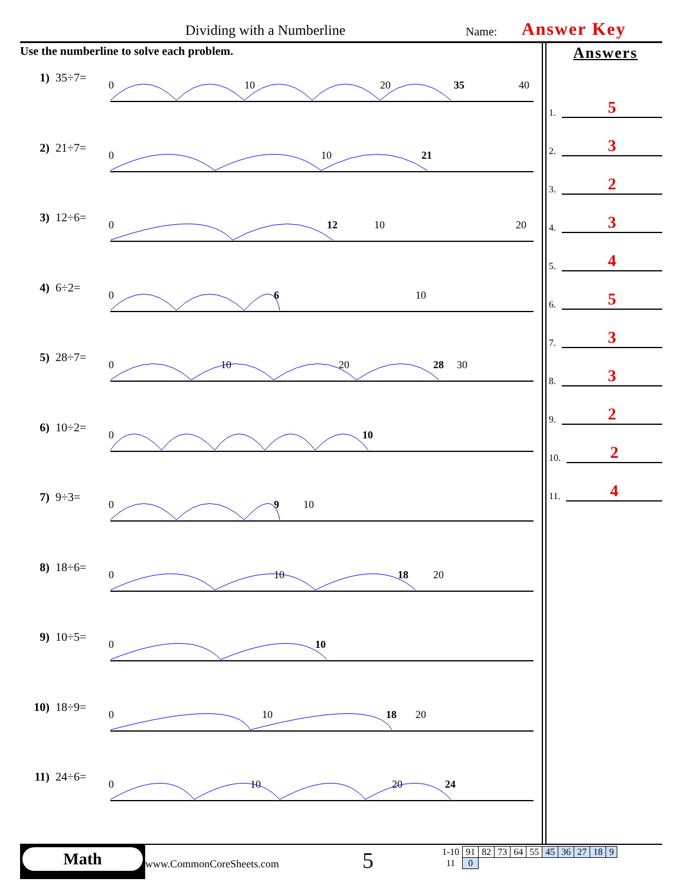Dividing with a Numberline Name: Answer Key
Use the numberline to solve each problem.
1) 35÷7=
0
10
20
40
35
2) 21÷7=
0
10
21
3) 12÷6=
0
10
12
20
4) 6÷2=
0
6
10
5) 28÷7=
0
10
20
28
30
6) 10÷2=
0
10
7) 9÷3=
0
9
10
8) 18÷6=
0
10
18
20
9) 10÷5=
0
10
10) 18÷9=
0
10
18
20
11) 24÷6=
0
10
20
24
Answers
1. 5
2. 3
3. 2
4. 3
5. 4
6. 5
7. 3
8. 3
9. 2
10. 2
11. 4
Math
www.CommonCoreSheets.com 5
| 1-10 | 91 | 82 | 73 | 64 | 55 | 45 | 36 | 27 | 18 | 9 |
| 11 | 0 | | | | | | | | | |